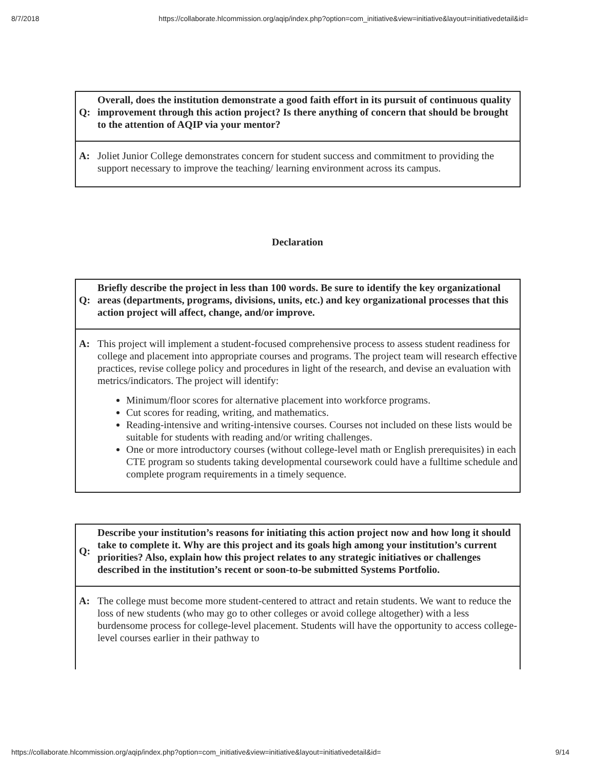8/7/2018 https://collaborate.hlcommission.org/aqip/index.php?option=com_initiative&view=initiative&layout=initiativedetail&id=
| Q: | Overall, does the institution demonstrate a good faith effort in its pursuit of continuous quality improvement through this action project? Is there anything of concern that should be brought to the attention of AQIP via your mentor? |
| A: | Joliet Junior College demonstrates concern for student success and commitment to providing the support necessary to improve the teaching/ learning environment across its campus. |
Declaration
| Q: | Briefly describe the project in less than 100 words. Be sure to identify the key organizational areas (departments, programs, divisions, units, etc.) and key organizational processes that this action project will affect, change, and/or improve. |
| A: | This project will implement a student-focused comprehensive process to assess student readiness for college and placement into appropriate courses and programs. The project team will research effective practices, revise college policy and procedures in light of the research, and devise an evaluation with metrics/indicators. The project will identify: Minimum/floor scores for alternative placement into workforce programs. Cut scores for reading, writing, and mathematics. Reading-intensive and writing-intensive courses. Courses not included on these lists would be suitable for students with reading and/or writing challenges. One or more introductory courses (without college-level math or English prerequisites) in each CTE program so students taking developmental coursework could have a fulltime schedule and complete program requirements in a timely sequence. |
| Q: | Describe your institution’s reasons for initiating this action project now and how long it should take to complete it. Why are this project and its goals high among your institution’s current priorities? Also, explain how this project relates to any strategic initiatives or challenges described in the institution’s recent or soon-to-be submitted Systems Portfolio. |
| A: | The college must become more student-centered to attract and retain students. We want to reduce the loss of new students (who may go to other colleges or avoid college altogether) with a less burdensome process for college-level placement. Students will have the opportunity to access college-level courses earlier in their pathway to |
https://collaborate.hlcommission.org/aqip/index.php?option=com_initiative&view=initiative&layout=initiativedetail&id= 9/14